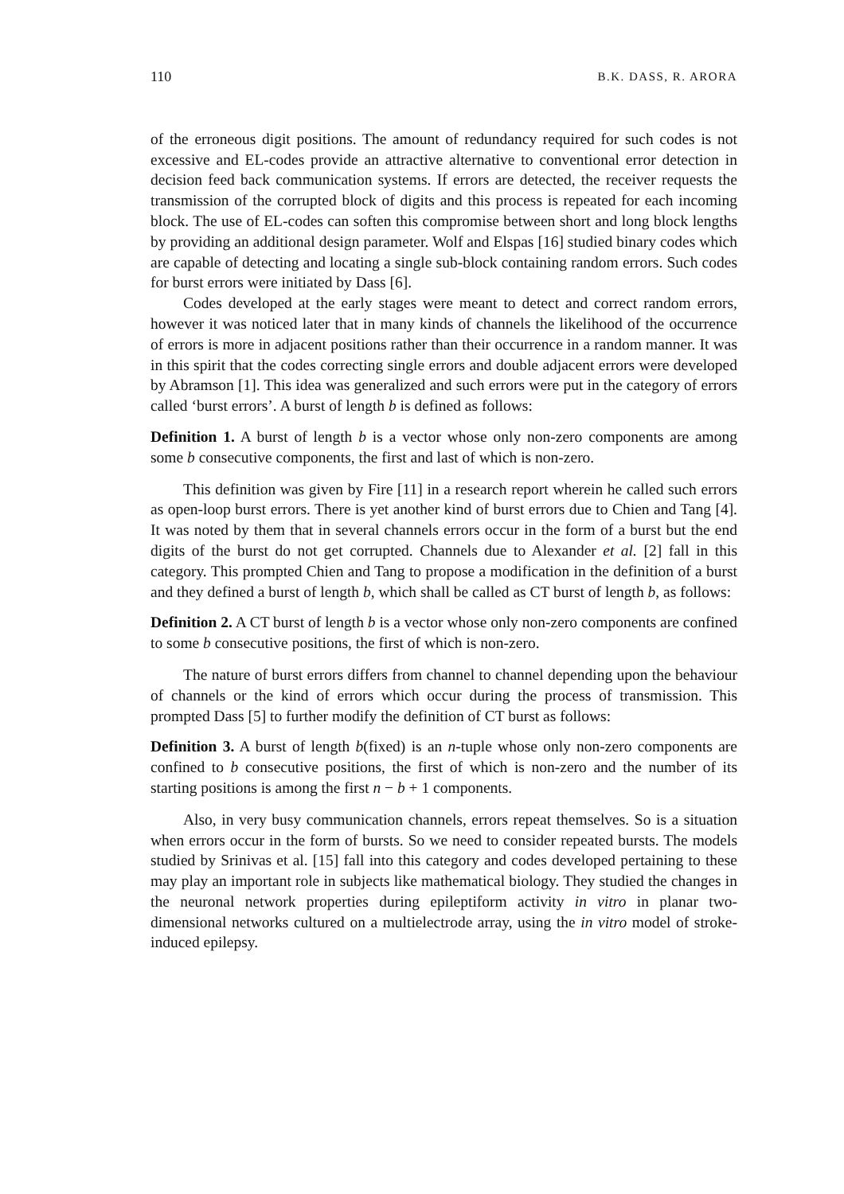110 B.K. DASS, R. ARORA
of the erroneous digit positions. The amount of redundancy required for such codes is not excessive and EL-codes provide an attractive alternative to conventional error detection in decision feed back communication systems. If errors are detected, the receiver requests the transmission of the corrupted block of digits and this process is repeated for each incoming block. The use of EL-codes can soften this compromise between short and long block lengths by providing an additional design parameter. Wolf and Elspas [16] studied binary codes which are capable of detecting and locating a single sub-block containing random errors. Such codes for burst errors were initiated by Dass [6].
Codes developed at the early stages were meant to detect and correct random errors, however it was noticed later that in many kinds of channels the likelihood of the occurrence of errors is more in adjacent positions rather than their occurrence in a random manner. It was in this spirit that the codes correcting single errors and double adjacent errors were developed by Abramson [1]. This idea was generalized and such errors were put in the category of errors called ‘burst errors’. A burst of length b is defined as follows:
Definition 1. A burst of length b is a vector whose only non-zero components are among some b consecutive components, the first and last of which is non-zero.
This definition was given by Fire [11] in a research report wherein he called such errors as open-loop burst errors. There is yet another kind of burst errors due to Chien and Tang [4]. It was noted by them that in several channels errors occur in the form of a burst but the end digits of the burst do not get corrupted. Channels due to Alexander et al. [2] fall in this category. This prompted Chien and Tang to propose a modification in the definition of a burst and they defined a burst of length b, which shall be called as CT burst of length b, as follows:
Definition 2. A CT burst of length b is a vector whose only non-zero components are confined to some b consecutive positions, the first of which is non-zero.
The nature of burst errors differs from channel to channel depending upon the behaviour of channels or the kind of errors which occur during the process of transmission. This prompted Dass [5] to further modify the definition of CT burst as follows:
Definition 3. A burst of length b(fixed) is an n-tuple whose only non-zero components are confined to b consecutive positions, the first of which is non-zero and the number of its starting positions is among the first n − b + 1 components.
Also, in very busy communication channels, errors repeat themselves. So is a situation when errors occur in the form of bursts. So we need to consider repeated bursts. The models studied by Srinivas et al. [15] fall into this category and codes developed pertaining to these may play an important role in subjects like mathematical biology. They studied the changes in the neuronal network properties during epileptiform activity in vitro in planar two-dimensional networks cultured on a multielectrode array, using the in vitro model of stroke-induced epilepsy.